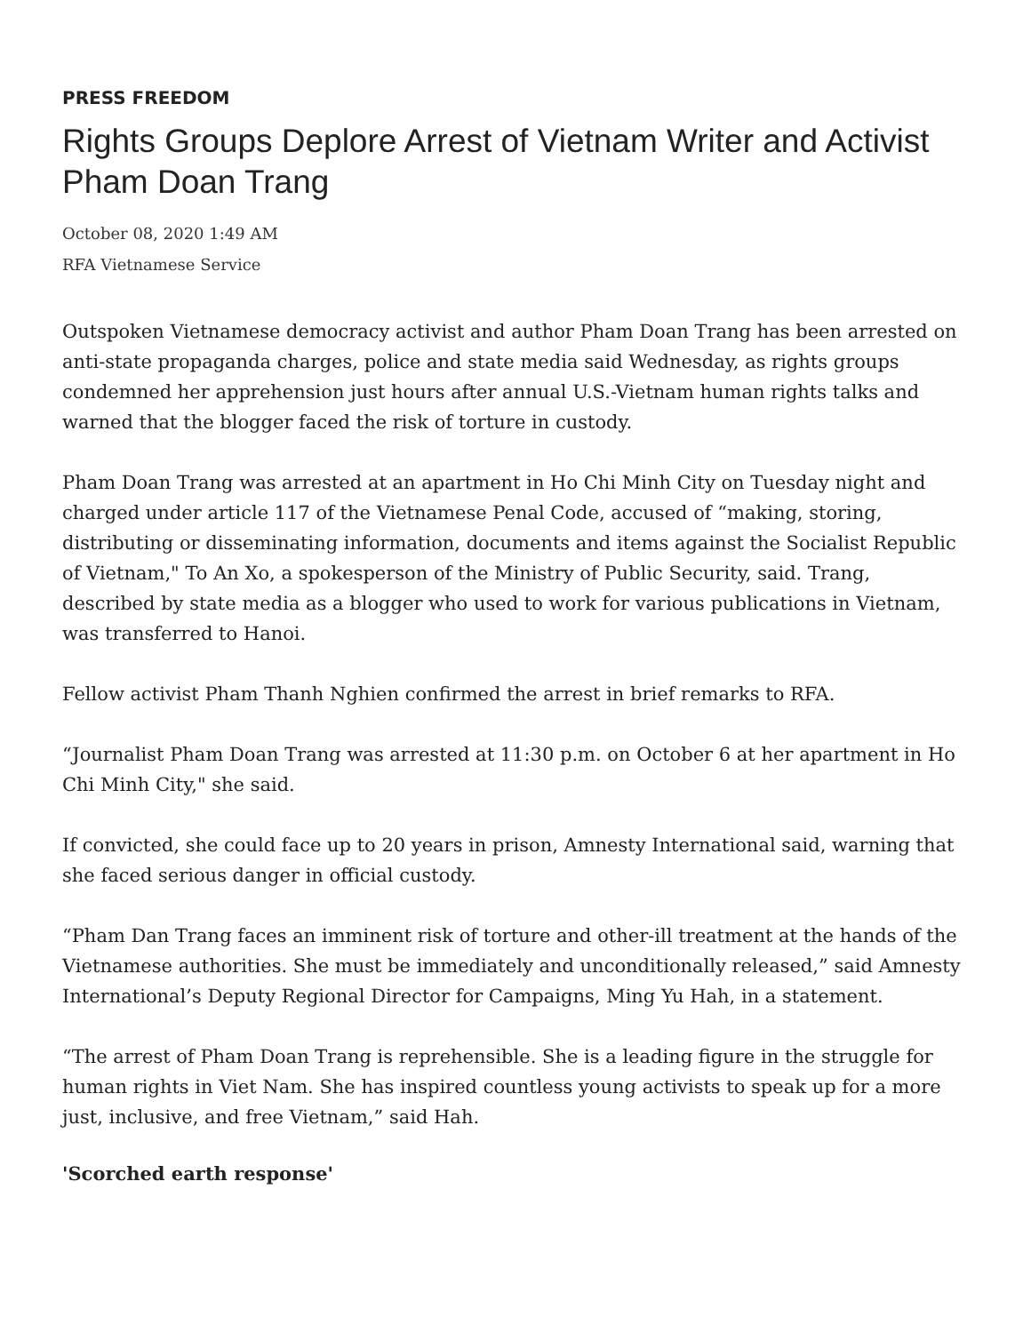PRESS FREEDOM
Rights Groups Deplore Arrest of Vietnam Writer and Activist Pham Doan Trang
October 08, 2020 1:49 AM
RFA Vietnamese Service
Outspoken Vietnamese democracy activist and author Pham Doan Trang has been arrested on anti-state propaganda charges, police and state media said Wednesday, as rights groups condemned her apprehension just hours after annual U.S.-Vietnam human rights talks and warned that the blogger faced the risk of torture in custody.
Pham Doan Trang was arrested at an apartment in Ho Chi Minh City on Tuesday night and charged under article 117 of the Vietnamese Penal Code, accused of “making, storing, distributing or disseminating information, documents and items against the Socialist Republic of Vietnam," To An Xo, a spokesperson of the Ministry of Public Security, said. Trang, described by state media as a blogger who used to work for various publications in Vietnam, was transferred to Hanoi.
Fellow activist Pham Thanh Nghien confirmed the arrest in brief remarks to RFA.
“Journalist Pham Doan Trang was arrested at 11:30 p.m. on October 6 at her apartment in Ho Chi Minh City," she said.
If convicted, she could face up to 20 years in prison, Amnesty International said, warning that she faced serious danger in official custody.
“Pham Dan Trang faces an imminent risk of torture and other-ill treatment at the hands of the Vietnamese authorities. She must be immediately and unconditionally released,” said Amnesty International’s Deputy Regional Director for Campaigns, Ming Yu Hah, in a statement.
“The arrest of Pham Doan Trang is reprehensible. She is a leading figure in the struggle for human rights in Viet Nam. She has inspired countless young activists to speak up for a more just, inclusive, and free Vietnam,” said Hah.
'Scorched earth response'